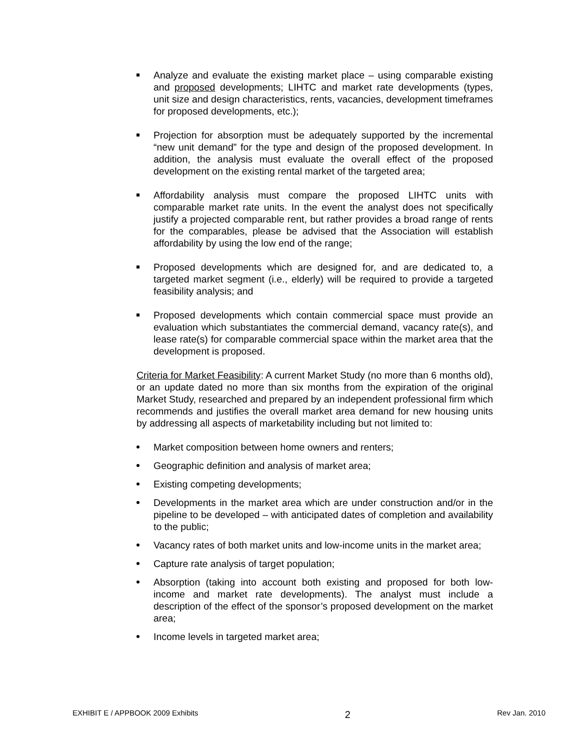Analyze and evaluate the existing market place – using comparable existing and proposed developments; LIHTC and market rate developments (types, unit size and design characteristics, rents, vacancies, development timeframes for proposed developments, etc.);
Projection for absorption must be adequately supported by the incremental “new unit demand” for the type and design of the proposed development. In addition, the analysis must evaluate the overall effect of the proposed development on the existing rental market of the targeted area;
Affordability analysis must compare the proposed LIHTC units with comparable market rate units. In the event the analyst does not specifically justify a projected comparable rent, but rather provides a broad range of rents for the comparables, please be advised that the Association will establish affordability by using the low end of the range;
Proposed developments which are designed for, and are dedicated to, a targeted market segment (i.e., elderly) will be required to provide a targeted feasibility analysis; and
Proposed developments which contain commercial space must provide an evaluation which substantiates the commercial demand, vacancy rate(s), and lease rate(s) for comparable commercial space within the market area that the development is proposed.
Criteria for Market Feasibility: A current Market Study (no more than 6 months old), or an update dated no more than six months from the expiration of the original Market Study, researched and prepared by an independent professional firm which recommends and justifies the overall market area demand for new housing units by addressing all aspects of marketability including but not limited to:
Market composition between home owners and renters;
Geographic definition and analysis of market area;
Existing competing developments;
Developments in the market area which are under construction and/or in the pipeline to be developed – with anticipated dates of completion and availability to the public;
Vacancy rates of both market units and low-income units in the market area;
Capture rate analysis of target population;
Absorption (taking into account both existing and proposed for both low-income and market rate developments). The analyst must include a description of the effect of the sponsor’s proposed development on the market area;
Income levels in targeted market area;
EXHIBIT E / APPBOOK 2009 Exhibits 2 Rev Jan. 2010